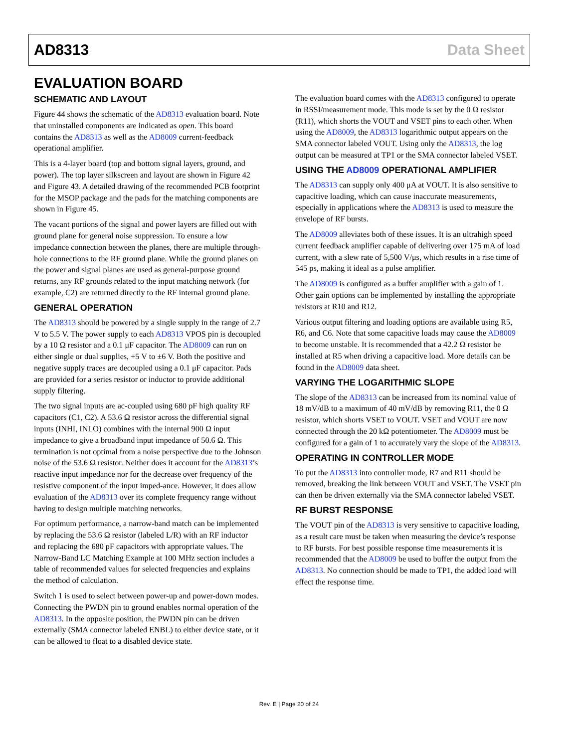AD8313 Data Sheet
EVALUATION BOARD
SCHEMATIC AND LAYOUT
Figure 44 shows the schematic of the AD8313 evaluation board. Note that uninstalled components are indicated as open. This board contains the AD8313 as well as the AD8009 current-feedback operational amplifier.
This is a 4-layer board (top and bottom signal layers, ground, and power). The top layer silkscreen and layout are shown in Figure 42 and Figure 43. A detailed drawing of the recommended PCB footprint for the MSOP package and the pads for the matching components are shown in Figure 45.
The vacant portions of the signal and power layers are filled out with ground plane for general noise suppression. To ensure a low impedance connection between the planes, there are multiple through-hole connections to the RF ground plane. While the ground planes on the power and signal planes are used as general-purpose ground returns, any RF grounds related to the input matching network (for example, C2) are returned directly to the RF internal ground plane.
GENERAL OPERATION
The AD8313 should be powered by a single supply in the range of 2.7 V to 5.5 V. The power supply to each AD8313 VPOS pin is decoupled by a 10 Ω resistor and a 0.1 μF capacitor. The AD8009 can run on either single or dual supplies, +5 V to ±6 V. Both the positive and negative supply traces are decoupled using a 0.1 μF capacitor. Pads are provided for a series resistor or inductor to provide additional supply filtering.
The two signal inputs are ac-coupled using 680 pF high quality RF capacitors (C1, C2). A 53.6 Ω resistor across the differential signal inputs (INHI, INLO) combines with the internal 900 Ω input impedance to give a broadband input impedance of 50.6 Ω. This termination is not optimal from a noise perspective due to the Johnson noise of the 53.6 Ω resistor. Neither does it account for the AD8313’s reactive input impedance nor for the decrease over frequency of the resistive component of the input imped-ance. However, it does allow evaluation of the AD8313 over its complete frequency range without having to design multiple matching networks.
For optimum performance, a narrow-band match can be implemented by replacing the 53.6 Ω resistor (labeled L/R) with an RF inductor and replacing the 680 pF capacitors with appropriate values. The Narrow-Band LC Matching Example at 100 MHz section includes a table of recommended values for selected frequencies and explains the method of calculation.
Switch 1 is used to select between power-up and power-down modes. Connecting the PWDN pin to ground enables normal operation of the AD8313. In the opposite position, the PWDN pin can be driven externally (SMA connector labeled ENBL) to either device state, or it can be allowed to float to a disabled device state.
The evaluation board comes with the AD8313 configured to operate in RSSI/measurement mode. This mode is set by the 0 Ω resistor (R11), which shorts the VOUT and VSET pins to each other. When using the AD8009, the AD8313 logarithmic output appears on the SMA connector labeled VOUT. Using only the AD8313, the log output can be measured at TP1 or the SMA connector labeled VSET.
USING THE AD8009 OPERATIONAL AMPLIFIER
The AD8313 can supply only 400 μA at VOUT. It is also sensitive to capacitive loading, which can cause inaccurate measurements, especially in applications where the AD8313 is used to measure the envelope of RF bursts.
The AD8009 alleviates both of these issues. It is an ultrahigh speed current feedback amplifier capable of delivering over 175 mA of load current, with a slew rate of 5,500 V/μs, which results in a rise time of 545 ps, making it ideal as a pulse amplifier.
The AD8009 is configured as a buffer amplifier with a gain of 1. Other gain options can be implemented by installing the appropriate resistors at R10 and R12.
Various output filtering and loading options are available using R5, R6, and C6. Note that some capacitive loads may cause the AD8009 to become unstable. It is recommended that a 42.2 Ω resistor be installed at R5 when driving a capacitive load. More details can be found in the AD8009 data sheet.
VARYING THE LOGARITHMIC SLOPE
The slope of the AD8313 can be increased from its nominal value of 18 mV/dB to a maximum of 40 mV/dB by removing R11, the 0 Ω resistor, which shorts VSET to VOUT. VSET and VOUT are now connected through the 20 kΩ potentiometer. The AD8009 must be configured for a gain of 1 to accurately vary the slope of the AD8313.
OPERATING IN CONTROLLER MODE
To put the AD8313 into controller mode, R7 and R11 should be removed, breaking the link between VOUT and VSET. The VSET pin can then be driven externally via the SMA connector labeled VSET.
RF BURST RESPONSE
The VOUT pin of the AD8313 is very sensitive to capacitive loading, as a result care must be taken when measuring the device’s response to RF bursts. For best possible response time measurements it is recommended that the AD8009 be used to buffer the output from the AD8313. No connection should be made to TP1, the added load will effect the response time.
Rev. E | Page 20 of 24